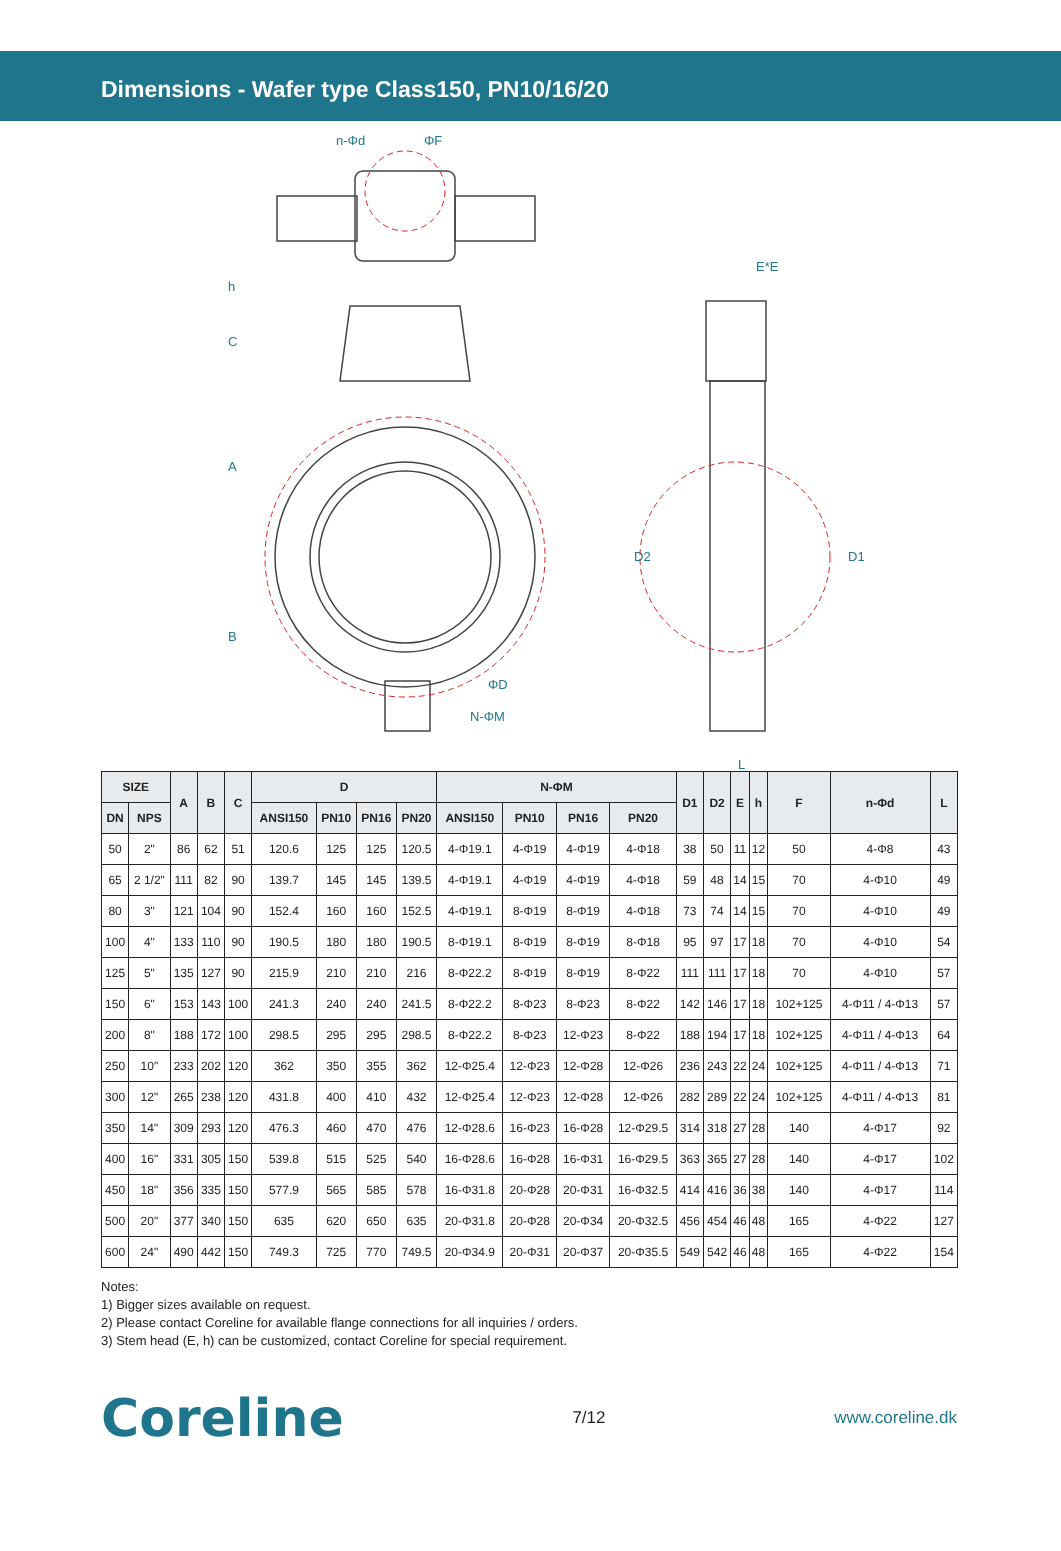Dimensions - Wafer type Class150, PN10/16/20
n-Φd
ΦF
E*E
h
C
A
B
ΦD
N-ΦM
D2
D1
L
| SIZE | | A | B | C | D | | | | N-ΦM | | | | D1 | D2 | E | h | F | n-Φd | L |
| --- | --- | --- | --- | --- | --- | --- | --- | --- | --- | --- | --- | --- | --- | --- | --- | --- | --- | --- | --- |
| DN | NPS | | | | ANSI150 | PN10 | PN16 | PN20 | ANSI150 | PN10 | PN16 | PN20 | | | | | | | |
| 50 | 2" | 86 | 62 | 51 | 120.6 | 125 | 125 | 120.5 | 4-Φ19.1 | 4-Φ19 | 4-Φ19 | 4-Φ18 | 38 | 50 | 11 | 12 | 50 | 4-Φ8 | 43 |
| 65 | 2 1/2" | 111 | 82 | 90 | 139.7 | 145 | 145 | 139.5 | 4-Φ19.1 | 4-Φ19 | 4-Φ19 | 4-Φ18 | 59 | 48 | 14 | 15 | 70 | 4-Φ10 | 49 |
| 80 | 3" | 121 | 104 | 90 | 152.4 | 160 | 160 | 152.5 | 4-Φ19.1 | 8-Φ19 | 8-Φ19 | 4-Φ18 | 73 | 74 | 14 | 15 | 70 | 4-Φ10 | 49 |
| 100 | 4" | 133 | 110 | 90 | 190.5 | 180 | 180 | 190.5 | 8-Φ19.1 | 8-Φ19 | 8-Φ19 | 8-Φ18 | 95 | 97 | 17 | 18 | 70 | 4-Φ10 | 54 |
| 125 | 5" | 135 | 127 | 90 | 215.9 | 210 | 210 | 216 | 8-Φ22.2 | 8-Φ19 | 8-Φ19 | 8-Φ22 | 111 | 111 | 17 | 18 | 70 | 4-Φ10 | 57 |
| 150 | 6" | 153 | 143 | 100 | 241.3 | 240 | 240 | 241.5 | 8-Φ22.2 | 8-Φ23 | 8-Φ23 | 8-Φ22 | 142 | 146 | 17 | 18 | 102+125 | 4-Φ11 / 4-Φ13 | 57 |
| 200 | 8" | 188 | 172 | 100 | 298.5 | 295 | 295 | 298.5 | 8-Φ22.2 | 8-Φ23 | 12-Φ23 | 8-Φ22 | 188 | 194 | 17 | 18 | 102+125 | 4-Φ11 / 4-Φ13 | 64 |
| 250 | 10" | 233 | 202 | 120 | 362 | 350 | 355 | 362 | 12-Φ25.4 | 12-Φ23 | 12-Φ28 | 12-Φ26 | 236 | 243 | 22 | 24 | 102+125 | 4-Φ11 / 4-Φ13 | 71 |
| 300 | 12" | 265 | 238 | 120 | 431.8 | 400 | 410 | 432 | 12-Φ25.4 | 12-Φ23 | 12-Φ28 | 12-Φ26 | 282 | 289 | 22 | 24 | 102+125 | 4-Φ11 / 4-Φ13 | 81 |
| 350 | 14" | 309 | 293 | 120 | 476.3 | 460 | 470 | 476 | 12-Φ28.6 | 16-Φ23 | 16-Φ28 | 12-Φ29.5 | 314 | 318 | 27 | 28 | 140 | 4-Φ17 | 92 |
| 400 | 16" | 331 | 305 | 150 | 539.8 | 515 | 525 | 540 | 16-Φ28.6 | 16-Φ28 | 16-Φ31 | 16-Φ29.5 | 363 | 365 | 27 | 28 | 140 | 4-Φ17 | 102 |
| 450 | 18" | 356 | 335 | 150 | 577.9 | 565 | 585 | 578 | 16-Φ31.8 | 20-Φ28 | 20-Φ31 | 16-Φ32.5 | 414 | 416 | 36 | 38 | 140 | 4-Φ17 | 114 |
| 500 | 20" | 377 | 340 | 150 | 635 | 620 | 650 | 635 | 20-Φ31.8 | 20-Φ28 | 20-Φ34 | 20-Φ32.5 | 456 | 454 | 46 | 48 | 165 | 4-Φ22 | 127 |
| 600 | 24" | 490 | 442 | 150 | 749.3 | 725 | 770 | 749.5 | 20-Φ34.9 | 20-Φ31 | 20-Φ37 | 20-Φ35.5 | 549 | 542 | 46 | 48 | 165 | 4-Φ22 | 154 |
Notes:
1) Bigger sizes available on request.
2) Please contact Coreline for available flange connections for all inquiries / orders.
3) Stem head (E, h) can be customized, contact Coreline for special requirement.
Coreline
7/12 www.coreline.dk